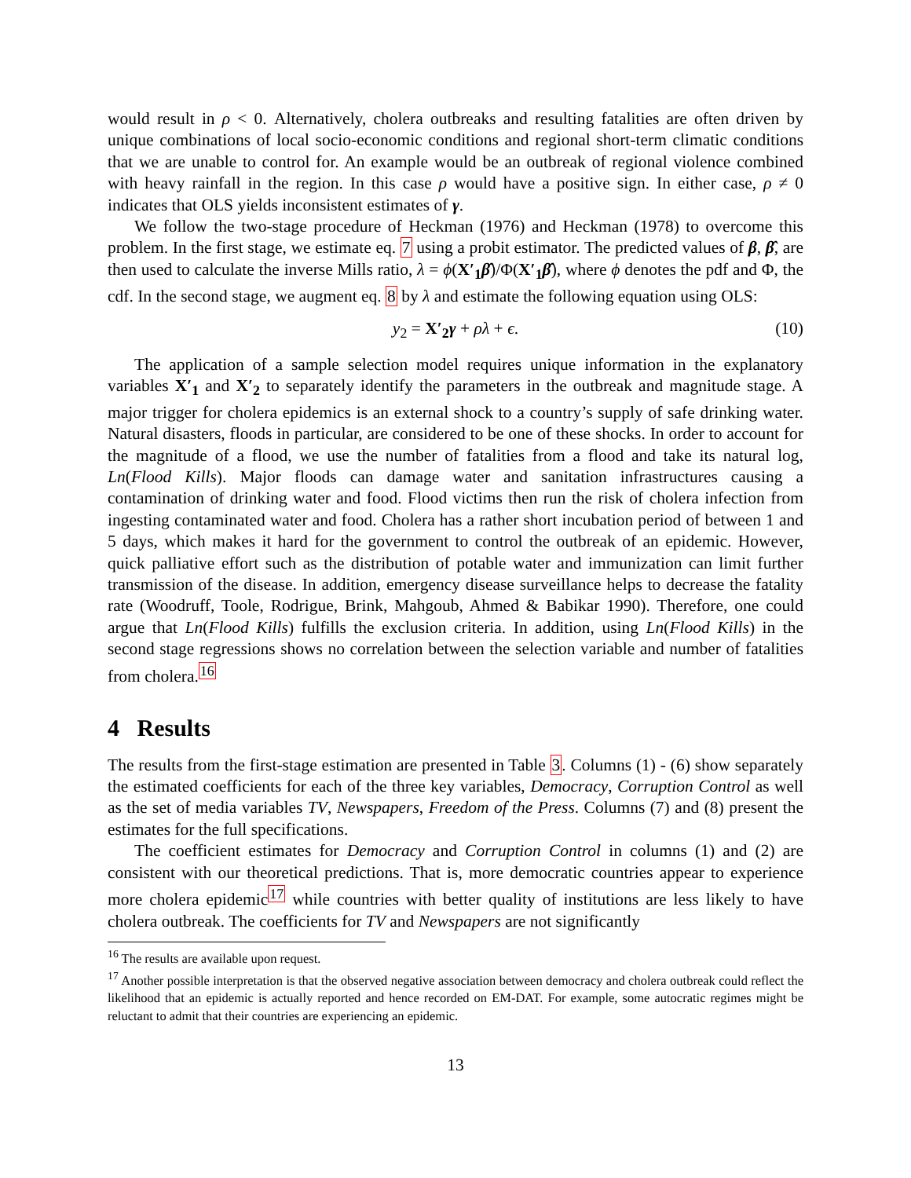would result in ρ < 0. Alternatively, cholera outbreaks and resulting fatalities are often driven by unique combinations of local socio-economic conditions and regional short-term climatic conditions that we are unable to control for. An example would be an outbreak of regional violence combined with heavy rainfall in the region. In this case ρ would have a positive sign. In either case, ρ ≠ 0 indicates that OLS yields inconsistent estimates of γ.
We follow the two-stage procedure of Heckman (1976) and Heckman (1978) to overcome this problem. In the first stage, we estimate eq. 7 using a probit estimator. The predicted values of β, β̂, are then used to calculate the inverse Mills ratio, λ = ϕ(X′<sub>1</sub> β̂)/Φ(X′<sub>1</sub> β̂), where ϕ denotes the pdf and Φ, the cdf. In the second stage, we augment eq. 8 by λ and estimate the following equation using OLS:
y<sub>2</sub> = X′<sub>2</sub> γ + ρλ + ϵ. (10)
The application of a sample selection model requires unique information in the explanatory variables X′<sub>1</sub> and X′<sub>2</sub> to separately identify the parameters in the outbreak and magnitude stage. A major trigger for cholera epidemics is an external shock to a country’s supply of safe drinking water. Natural disasters, floods in particular, are considered to be one of these shocks. In order to account for the magnitude of a flood, we use the number of fatalities from a flood and take its natural log, Ln(Flood Kills). Major floods can damage water and sanitation infrastructures causing a contamination of drinking water and food. Flood victims then run the risk of cholera infection from ingesting contaminated water and food. Cholera has a rather short incubation period of between 1 and 5 days, which makes it hard for the government to control the outbreak of an epidemic. However, quick palliative effort such as the distribution of potable water and immunization can limit further transmission of the disease. In addition, emergency disease surveillance helps to decrease the fatality rate (Woodruff, Toole, Rodrigue, Brink, Mahgoub, Ahmed & Babikar 1990). Therefore, one could argue that Ln(Flood Kills) fulfills the exclusion criteria. In addition, using Ln(Flood Kills) in the second stage regressions shows no correlation between the selection variable and number of fatalities from cholera.<sup>16</sup>
4 Results
The results from the first-stage estimation are presented in Table 3. Columns (1) - (6) show separately the estimated coefficients for each of the three key variables, Democracy, Corruption Control as well as the set of media variables TV, Newspapers, Freedom of the Press. Columns (7) and (8) present the estimates for the full specifications.
The coefficient estimates for Democracy and Corruption Control in columns (1) and (2) are consistent with our theoretical predictions. That is, more democratic countries appear to experience more cholera epidemic<sup>17</sup> while countries with better quality of institutions are less likely to have cholera outbreak. The coefficients for TV and Newspapers are not significantly
<sup>16</sup> The results are available upon request.
<sup>17</sup> Another possible interpretation is that the observed negative association between democracy and cholera outbreak could reflect the likelihood that an epidemic is actually reported and hence recorded on EM-DAT. For example, some autocratic regimes might be reluctant to admit that their countries are experiencing an epidemic.
13